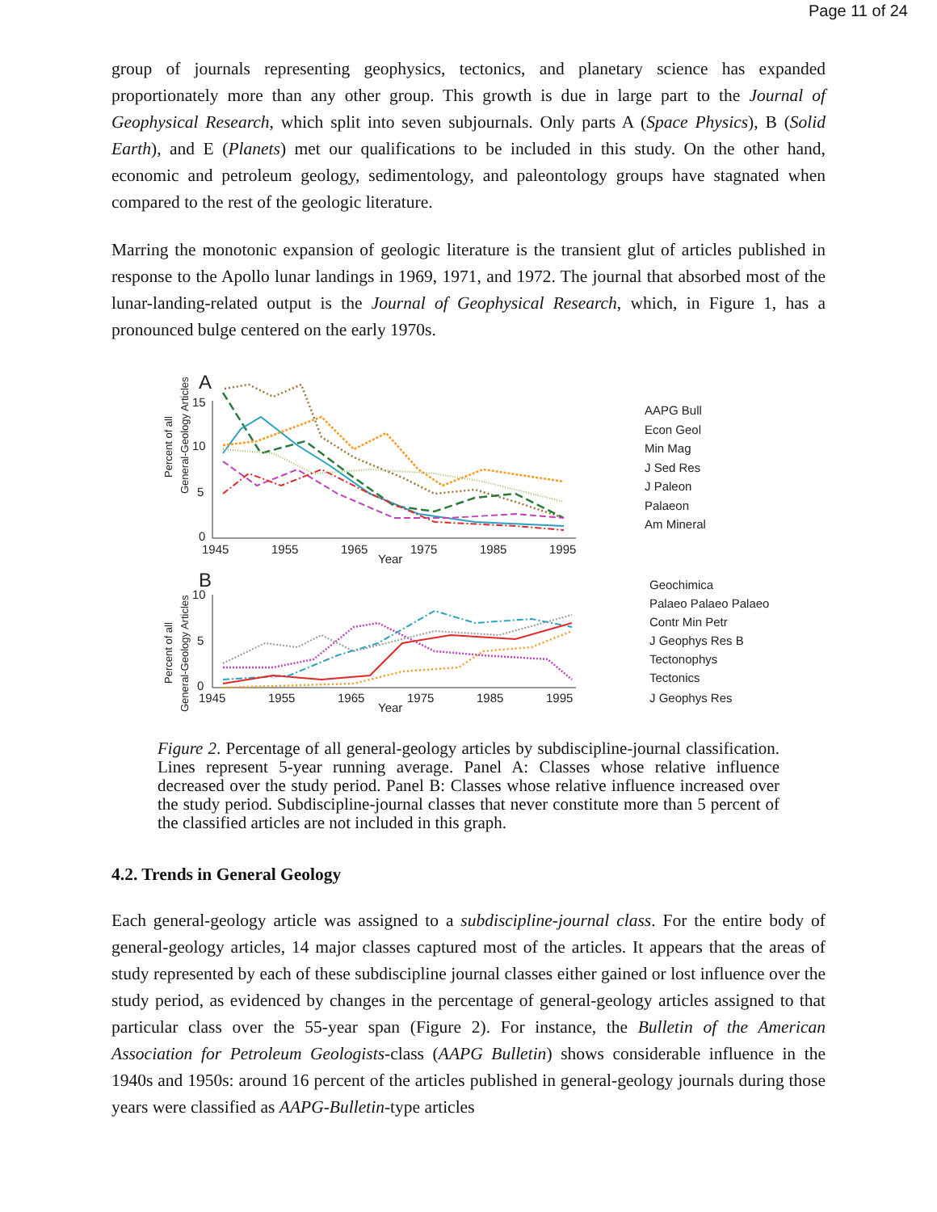Page 11 of 24
group of journals representing geophysics, tectonics, and planetary science has expanded proportionately more than any other group. This growth is due in large part to the Journal of Geophysical Research, which split into seven subjournals. Only parts A (Space Physics), B (Solid Earth), and E (Planets) met our qualifications to be included in this study. On the other hand, economic and petroleum geology, sedimentology, and paleontology groups have stagnated when compared to the rest of the geologic literature.
Marring the monotonic expansion of geologic literature is the transient glut of articles published in response to the Apollo lunar landings in 1969, 1971, and 1972. The journal that absorbed most of the lunar-landing-related output is the Journal of Geophysical Research, which, in Figure 1, has a pronounced bulge centered on the early 1970s.
A
Percent of all
General-Geology Articles
15
10
5
0
1945
1955
1965
1975
1985
1995
Year
AAPG Bull
Econ Geol
Min Mag
J Sed Res
J Paleon
Palaeon
Am Mineral
B
Percent of all
General-Geology Articles
10
5
0
1945
1955
1965
1975
1985
1995
Year
Geochimica
Palaeo Palaeo Palaeo
Contr Min Petr
J Geophys Res B
Tectonophys
Tectonics
J Geophys Res
Figure 2. Percentage of all general-geology articles by subdiscipline-journal classification. Lines represent 5-year running average. Panel A: Classes whose relative influence decreased over the study period. Panel B: Classes whose relative influence increased over the study period. Subdiscipline-journal classes that never constitute more than 5 percent of the classified articles are not included in this graph.
4.2. Trends in General Geology
Each general-geology article was assigned to a subdiscipline-journal class. For the entire body of general-geology articles, 14 major classes captured most of the articles. It appears that the areas of study represented by each of these subdiscipline journal classes either gained or lost influence over the study period, as evidenced by changes in the percentage of general-geology articles assigned to that particular class over the 55-year span (Figure 2). For instance, the Bulletin of the American Association for Petroleum Geologists-class (AAPG Bulletin) shows considerable influence in the 1940s and 1950s: around 16 percent of the articles published in general-geology journals during those years were classified as AAPG-Bulletin-type articles